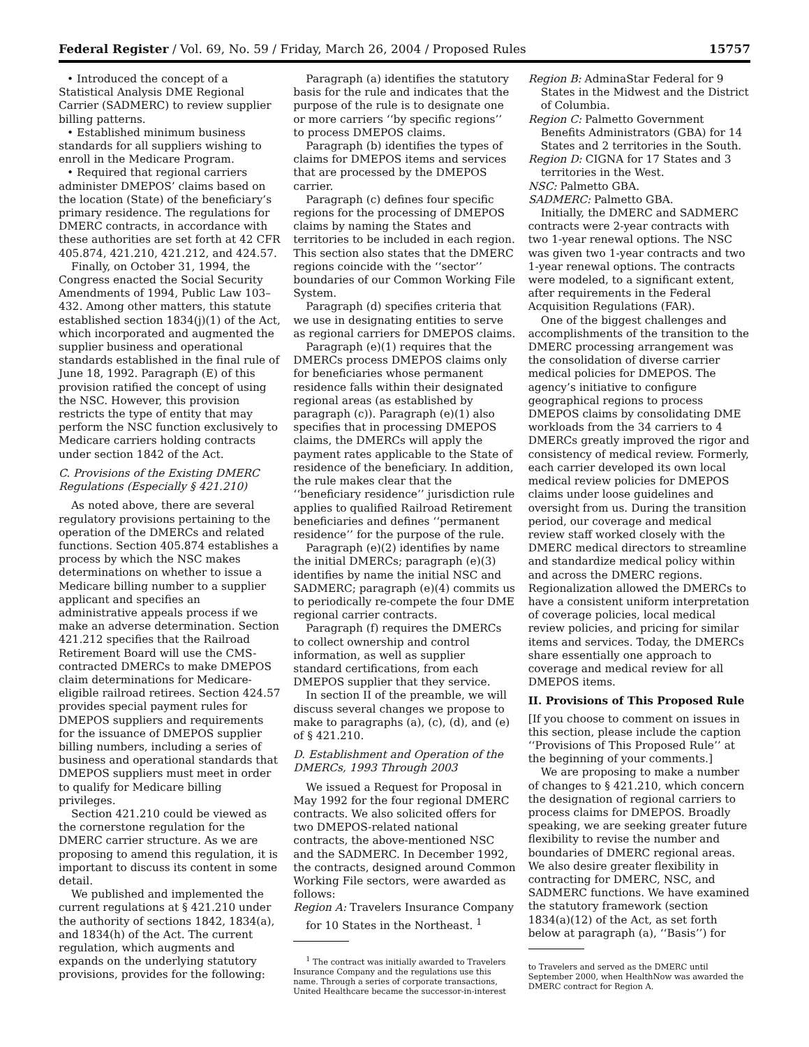Federal Register / Vol. 69, No. 59 / Friday, March 26, 2004 / Proposed Rules 15757
• Introduced the concept of a Statistical Analysis DME Regional Carrier (SADMERC) to review supplier billing patterns.
• Established minimum business standards for all suppliers wishing to enroll in the Medicare Program.
• Required that regional carriers administer DMEPOS’ claims based on the location (State) of the beneficiary’s primary residence. The regulations for DMERC contracts, in accordance with these authorities are set forth at 42 CFR 405.874, 421.210, 421.212, and 424.57.
Finally, on October 31, 1994, the Congress enacted the Social Security Amendments of 1994, Public Law 103–432. Among other matters, this statute established section 1834(j)(1) of the Act, which incorporated and augmented the supplier business and operational standards established in the final rule of June 18, 1992. Paragraph (E) of this provision ratified the concept of using the NSC. However, this provision restricts the type of entity that may perform the NSC function exclusively to Medicare carriers holding contracts under section 1842 of the Act.
C. Provisions of the Existing DMERC Regulations (Especially § 421.210)
As noted above, there are several regulatory provisions pertaining to the operation of the DMERCs and related functions. Section 405.874 establishes a process by which the NSC makes determinations on whether to issue a Medicare billing number to a supplier applicant and specifies an administrative appeals process if we make an adverse determination. Section 421.212 specifies that the Railroad Retirement Board will use the CMS-contracted DMERCs to make DMEPOS claim determinations for Medicare-eligible railroad retirees. Section 424.57 provides special payment rules for DMEPOS suppliers and requirements for the issuance of DMEPOS supplier billing numbers, including a series of business and operational standards that DMEPOS suppliers must meet in order to qualify for Medicare billing privileges.
Section 421.210 could be viewed as the cornerstone regulation for the DMERC carrier structure. As we are proposing to amend this regulation, it is important to discuss its content in some detail.
We published and implemented the current regulations at § 421.210 under the authority of sections 1842, 1834(a), and 1834(h) of the Act. The current regulation, which augments and expands on the underlying statutory provisions, provides for the following:
Paragraph (a) identifies the statutory basis for the rule and indicates that the purpose of the rule is to designate one or more carriers ‘‘by specific regions’’ to process DMEPOS claims.
Paragraph (b) identifies the types of claims for DMEPOS items and services that are processed by the DMEPOS carrier.
Paragraph (c) defines four specific regions for the processing of DMEPOS claims by naming the States and territories to be included in each region. This section also states that the DMERC regions coincide with the ‘‘sector’’ boundaries of our Common Working File System.
Paragraph (d) specifies criteria that we use in designating entities to serve as regional carriers for DMEPOS claims.
Paragraph (e)(1) requires that the DMERCs process DMEPOS claims only for beneficiaries whose permanent residence falls within their designated regional areas (as established by paragraph (c)). Paragraph (e)(1) also specifies that in processing DMEPOS claims, the DMERCs will apply the payment rates applicable to the State of residence of the beneficiary. In addition, the rule makes clear that the ‘‘beneficiary residence’’ jurisdiction rule applies to qualified Railroad Retirement beneficiaries and defines ‘‘permanent residence’’ for the purpose of the rule.
Paragraph (e)(2) identifies by name the initial DMERCs; paragraph (e)(3) identifies by name the initial NSC and SADMERC; paragraph (e)(4) commits us to periodically re-compete the four DME regional carrier contracts.
Paragraph (f) requires the DMERCs to collect ownership and control information, as well as supplier standard certifications, from each DMEPOS supplier that they service.
In section II of the preamble, we will discuss several changes we propose to make to paragraphs (a), (c), (d), and (e) of § 421.210.
D. Establishment and Operation of the DMERCs, 1993 Through 2003
We issued a Request for Proposal in May 1992 for the four regional DMERC contracts. We also solicited offers for two DMEPOS-related national contracts, the above-mentioned NSC and the SADMERC. In December 1992, the contracts, designed around Common Working File sectors, were awarded as follows:
Region A: Travelers Insurance Company for 10 States in the Northeast. <sup>1</sup>
<sup>1</sup> The contract was initially awarded to Travelers Insurance Company and the regulations use this name. Through a series of corporate transactions, United Healthcare became the successor-in-interest
Region B: AdminaStar Federal for 9 States in the Midwest and the District of Columbia.
Region C: Palmetto Government Benefits Administrators (GBA) for 14 States and 2 territories in the South.
Region D: CIGNA for 17 States and 3 territories in the West.
NSC: Palmetto GBA.
SADMERC: Palmetto GBA.
Initially, the DMERC and SADMERC contracts were 2-year contracts with two 1-year renewal options. The NSC was given two 1-year contracts and two 1-year renewal options. The contracts were modeled, to a significant extent, after requirements in the Federal Acquisition Regulations (FAR).
One of the biggest challenges and accomplishments of the transition to the DMERC processing arrangement was the consolidation of diverse carrier medical policies for DMEPOS. The agency’s initiative to configure geographical regions to process DMEPOS claims by consolidating DME workloads from the 34 carriers to 4 DMERCs greatly improved the rigor and consistency of medical review. Formerly, each carrier developed its own local medical review policies for DMEPOS claims under loose guidelines and oversight from us. During the transition period, our coverage and medical review staff worked closely with the DMERC medical directors to streamline and standardize medical policy within and across the DMERC regions. Regionalization allowed the DMERCs to have a consistent uniform interpretation of coverage policies, local medical review policies, and pricing for similar items and services. Today, the DMERCs share essentially one approach to coverage and medical review for all DMEPOS items.
II. Provisions of This Proposed Rule
[If you choose to comment on issues in this section, please include the caption ‘‘Provisions of This Proposed Rule’’ at the beginning of your comments.]
We are proposing to make a number of changes to § 421.210, which concern the designation of regional carriers to process claims for DMEPOS. Broadly speaking, we are seeking greater future flexibility to revise the number and boundaries of DMERC regional areas. We also desire greater flexibility in contracting for DMERC, NSC, and SADMERC functions. We have examined the statutory framework (section 1834(a)(12) of the Act, as set forth below at paragraph (a), ‘‘Basis’’) for
to Travelers and served as the DMERC until September 2000, when HealthNow was awarded the DMERC contract for Region A.